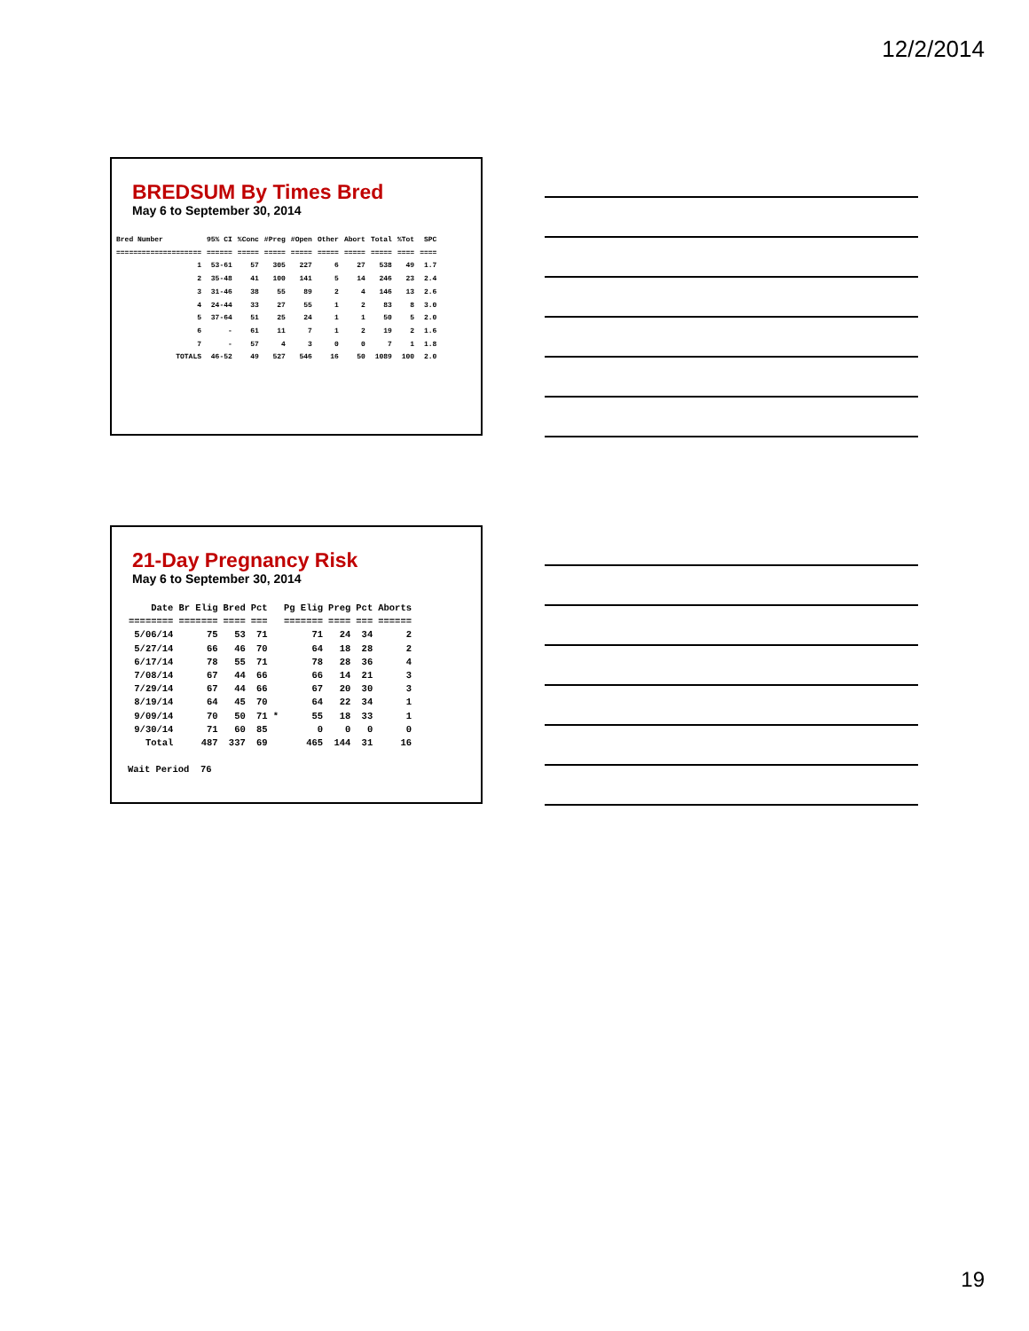12/2/2014
BREDSUM By Times Bred
May 6 to September 30, 2014
| Bred Number | 95% CI | %Conc | #Preg | #Open | Other | Abort | Total | %Tot | SPC |
| --- | --- | --- | --- | --- | --- | --- | --- | --- | --- |
| ==================== | ====== | ===== | ===== | ===== | ===== | ===== | ===== | ==== | ==== |
| 1 | 53-61 | 57 | 305 | 227 | 6 | 27 | 538 | 49 | 1.7 |
| 2 | 35-48 | 41 | 100 | 141 | 5 | 14 | 246 | 23 | 2.4 |
| 3 | 31-46 | 38 | 55 | 89 | 2 | 4 | 146 | 13 | 2.6 |
| 4 | 24-44 | 33 | 27 | 55 | 1 | 2 | 83 | 8 | 3.0 |
| 5 | 37-64 | 51 | 25 | 24 | 1 | 1 | 50 | 5 | 2.0 |
| 6 | - | 61 | 11 | 7 | 1 | 2 | 19 | 2 | 1.6 |
| 7 | - | 57 | 4 | 3 | 0 | 0 | 7 | 1 | 1.8 |
| TOTALS | 46-52 | 49 | 527 | 546 | 16 | 50 | 1089 | 100 | 2.0 |
21-Day Pregnancy Risk
May 6 to September 30, 2014
| Date | Br Elig | Bred | Pct | | Pg Elig | Preg | Pct | Aborts |
| --- | --- | --- | --- | --- | --- | --- | --- | --- |
| ======== | ======= | ==== | === | | ======= | ==== | === | ====== |
| 5/06/14 | 75 | 53 | 71 | | 71 | 24 | 34 | 2 |
| 5/27/14 | 66 | 46 | 70 | | 64 | 18 | 28 | 2 |
| 6/17/14 | 78 | 55 | 71 | | 78 | 28 | 36 | 4 |
| 7/08/14 | 67 | 44 | 66 | | 66 | 14 | 21 | 3 |
| 7/29/14 | 67 | 44 | 66 | | 67 | 20 | 30 | 3 |
| 8/19/14 | 64 | 45 | 70 | | 64 | 22 | 34 | 1 |
| 9/09/14 | 70 | 50 | 71 | * | 55 | 18 | 33 | 1 |
| 9/30/14 | 71 | 60 | 85 | | 0 | 0 | 0 | 0 |
| Total | 487 | 337 | 69 | | 465 | 144 | 31 | 16 |
Wait Period 76
19